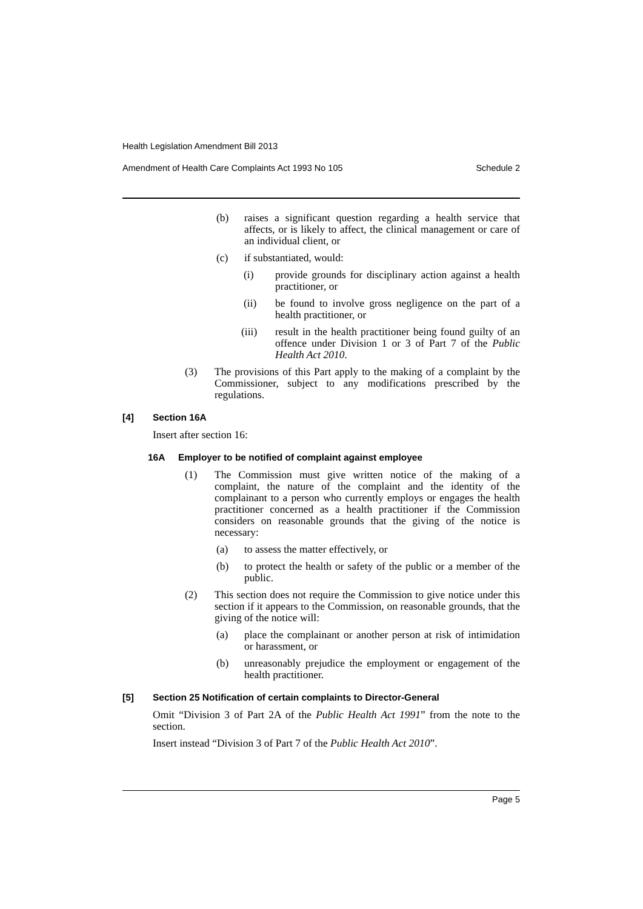Health Legislation Amendment Bill 2013
Amendment of Health Care Complaints Act 1993 No 105 Schedule 2
(b) raises a significant question regarding a health service that affects, or is likely to affect, the clinical management or care of an individual client, or
(c) if substantiated, would:
(i) provide grounds for disciplinary action against a health practitioner, or
(ii) be found to involve gross negligence on the part of a health practitioner, or
(iii) result in the health practitioner being found guilty of an offence under Division 1 or 3 of Part 7 of the Public Health Act 2010.
(3) The provisions of this Part apply to the making of a complaint by the Commissioner, subject to any modifications prescribed by the regulations.
[4] Section 16A
Insert after section 16:
16A Employer to be notified of complaint against employee
(1) The Commission must give written notice of the making of a complaint, the nature of the complaint and the identity of the complainant to a person who currently employs or engages the health practitioner concerned as a health practitioner if the Commission considers on reasonable grounds that the giving of the notice is necessary:
(a) to assess the matter effectively, or
(b) to protect the health or safety of the public or a member of the public.
(2) This section does not require the Commission to give notice under this section if it appears to the Commission, on reasonable grounds, that the giving of the notice will:
(a) place the complainant or another person at risk of intimidation or harassment, or
(b) unreasonably prejudice the employment or engagement of the health practitioner.
[5] Section 25 Notification of certain complaints to Director-General
Omit “Division 3 of Part 2A of the Public Health Act 1991” from the note to the section.
Insert instead “Division 3 of Part 7 of the Public Health Act 2010”.
Page 5